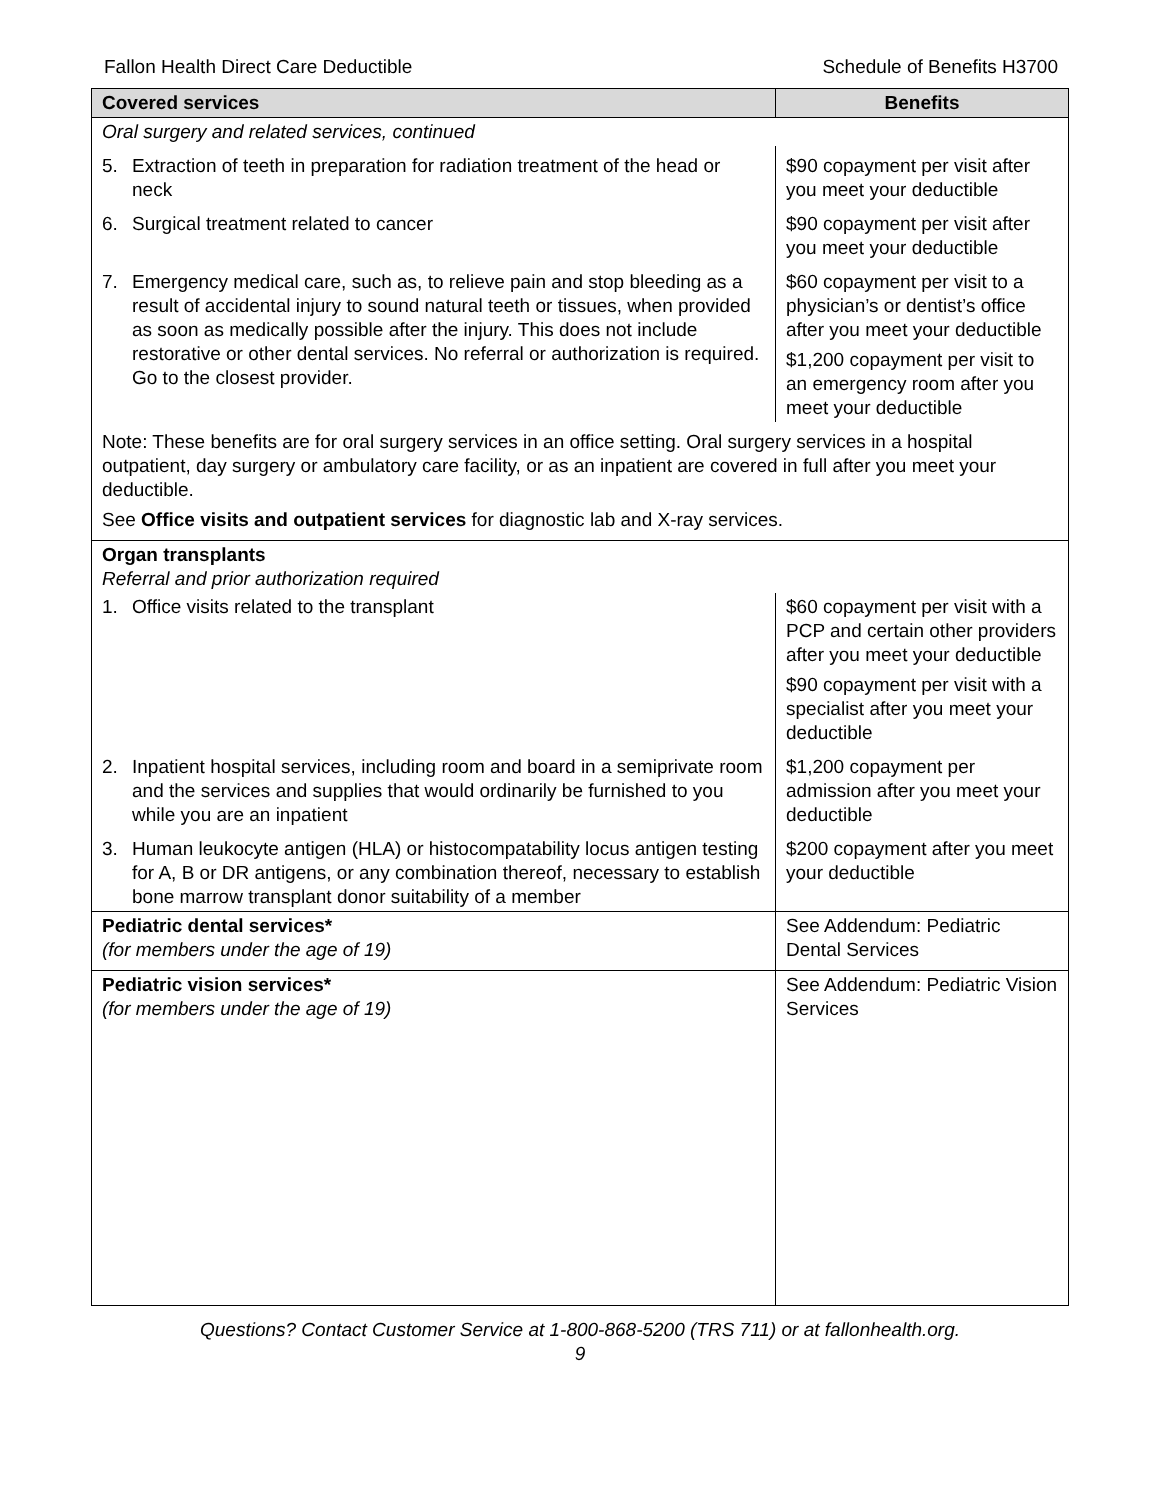Fallon Health Direct Care Deductible Schedule of Benefits H3700
| Covered services | Benefits |
| --- | --- |
| Oral surgery and related services, continued | |
| 5. Extraction of teeth in preparation for radiation treatment of the head or neck | $90 copayment per visit after you meet your deductible |
| 6. Surgical treatment related to cancer | $90 copayment per visit after you meet your deductible |
| 7. Emergency medical care, such as, to relieve pain and stop bleeding as a result of accidental injury to sound natural teeth or tissues, when provided as soon as medically possible after the injury. This does not include restorative or other dental services. No referral or authorization is required. Go to the closest provider. | $60 copayment per visit to a physician’s or dentist’s office after you meet your deductible $1,200 copayment per visit to an emergency room after you meet your deductible |
| Note: These benefits are for oral surgery services in an office setting. Oral surgery services in a hospital outpatient, day surgery or ambulatory care facility, or as an inpatient are covered in full after you meet your deductible. See Office visits and outpatient services for diagnostic lab and X-ray services. | |
| Organ transplants Referral and prior authorization required | |
| 1. Office visits related to the transplant | $60 copayment per visit with a PCP and certain other providers after you meet your deductible $90 copayment per visit with a specialist after you meet your deductible |
| 2. Inpatient hospital services, including room and board in a semiprivate room and the services and supplies that would ordinarily be furnished to you while you are an inpatient | $1,200 copayment per admission after you meet your deductible |
| 3. Human leukocyte antigen (HLA) or histocompatability locus antigen testing for A, B or DR antigens, or any combination thereof, necessary to establish bone marrow transplant donor suitability of a member | $200 copayment after you meet your deductible |
| Pediatric dental services* (for members under the age of 19) | See Addendum: Pediatric Dental Services |
| Pediatric vision services* (for members under the age of 19) | See Addendum: Pediatric Vision Services |
Questions? Contact Customer Service at 1-800-868-5200 (TRS 711) or at fallonhealth.org.
9